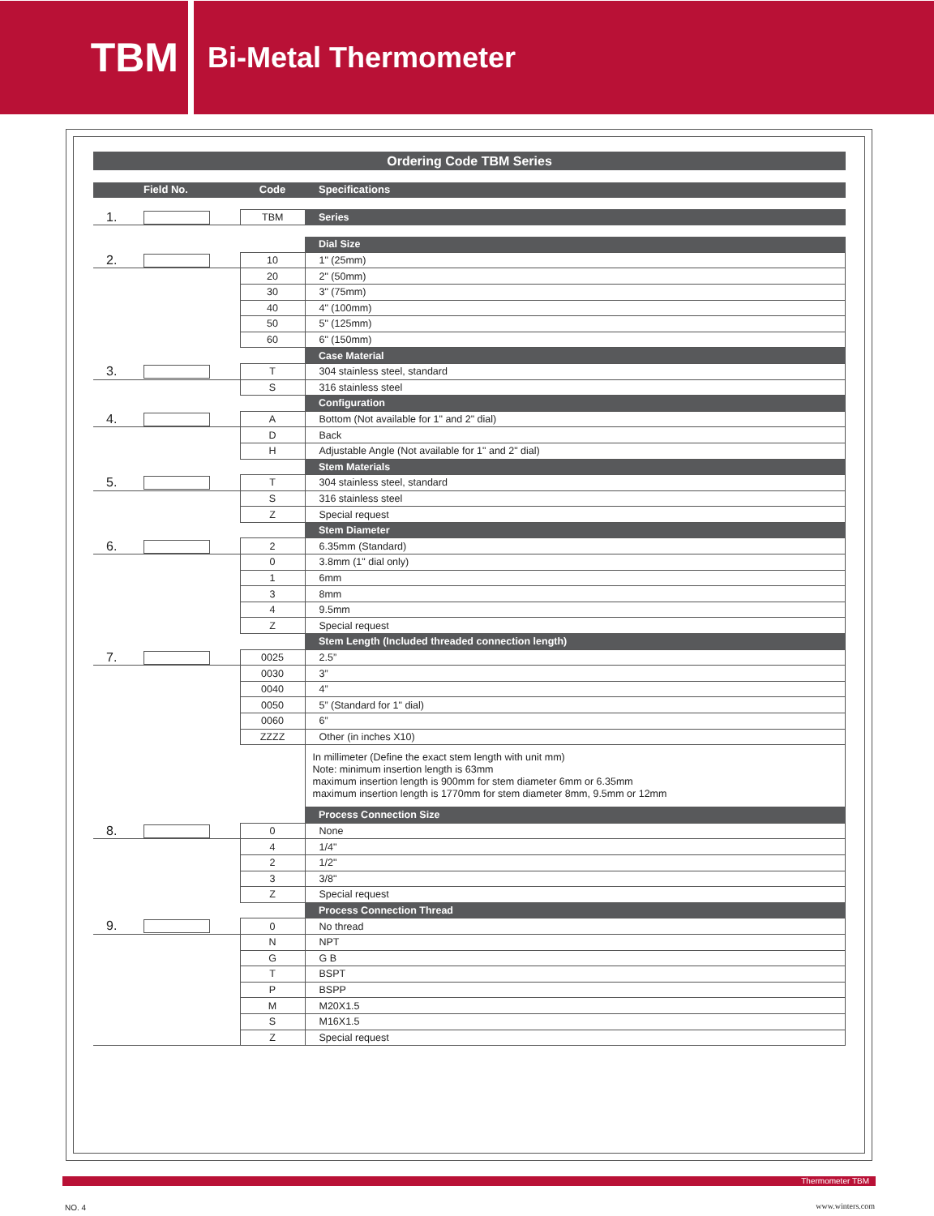TBM
Bi-Metal Thermometer
Ordering Code TBM Series
| | Field No. | | Code | Specifications |
| 1. | | | TBM | Series |
| | | | | Dial Size |
| 2. | | | 10 | 1" (25mm) |
| | | | 20 | 2" (50mm) |
| | | | 30 | 3" (75mm) |
| | | | 40 | 4" (100mm) |
| | | | 50 | 5" (125mm) |
| | | | 60 | 6" (150mm) |
| | | | | Case Material |
| 3. | | | T | 304 stainless steel, standard |
| | | | S | 316 stainless steel |
| | | | | Configuration |
| 4. | | | A | Bottom (Not available for 1" and 2" dial) |
| | | | D | Back |
| | | | H | Adjustable Angle (Not available for 1" and 2" dial) |
| | | | | Stem Materials |
| 5. | | | T | 304 stainless steel, standard |
| | | | S | 316 stainless steel |
| | | | Z | Special request |
| | | | | Stem Diameter |
| 6. | | | 2 | 6.35mm (Standard) |
| | | | 0 | 3.8mm (1" dial only) |
| | | | 1 | 6mm |
| | | | 3 | 8mm |
| | | | 4 | 9.5mm |
| | | | Z | Special request |
| | | | | Stem Length (Included threaded connection length) |
| 7. | | | 0025 | 2.5” |
| | | | 0030 | 3” |
| | | | 0040 | 4” |
| | | | 0050 | 5” (Standard for 1" dial) |
| | | | 0060 | 6” |
| | | | ZZZZ | Other (in inches X10) |
| | | | | In millimeter (Define the exact stem length with unit mm) Note: minimum insertion length is 63mm maximum insertion length is 900mm for stem diameter 6mm or 6.35mm maximum insertion length is 1770mm for stem diameter 8mm, 9.5mm or 12mm |
| | | | | Process Connection Size |
| 8. | | | 0 | None |
| | | | 4 | 1/4" |
| | | | 2 | 1/2" |
| | | | 3 | 3/8" |
| | | | Z | Special request |
| | | | | Process Connection Thread |
| 9. | | | 0 | No thread |
| | | | N | NPT |
| | | | G | G B |
| | | | T | BSPT |
| | | | P | BSPP |
| | | | M | M20X1.5 |
| | | | S | M16X1.5 |
| | | | Z | Special request |
Thermometer TBM
NO. 4 www.winters.com